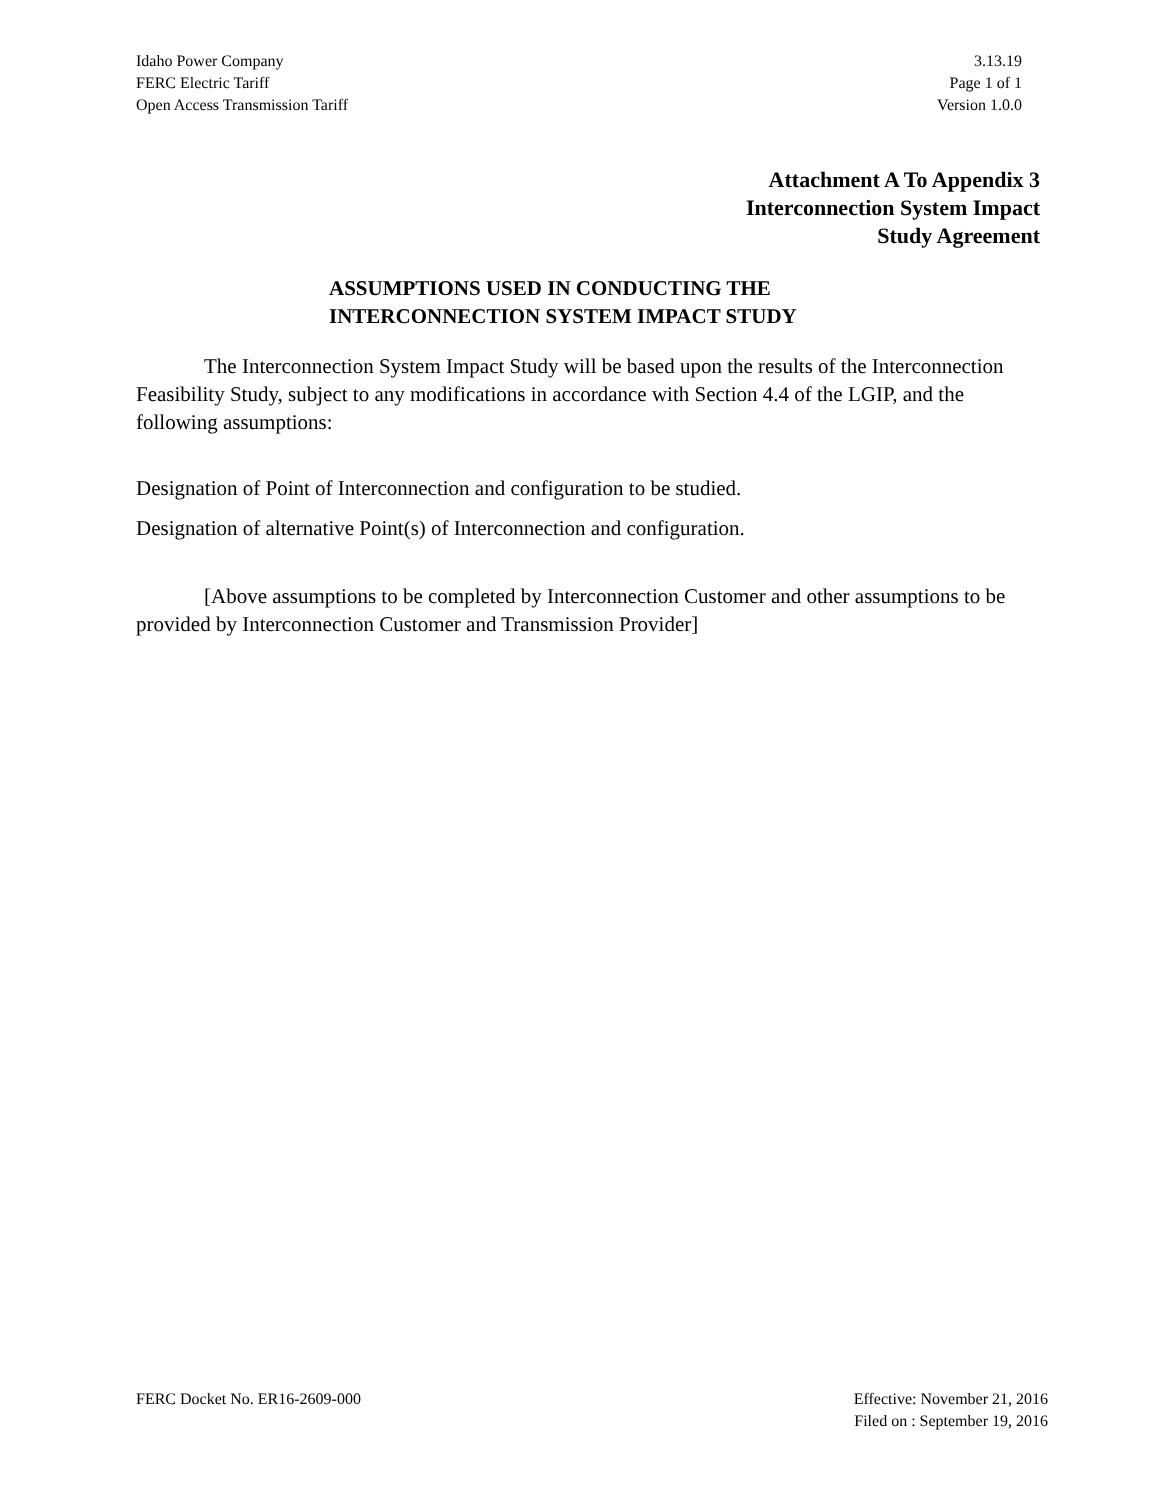Idaho Power Company
FERC Electric Tariff
Open Access Transmission Tariff
3.13.19
Page 1 of 1
Version 1.0.0
Attachment A To Appendix 3
Interconnection System Impact
Study Agreement
ASSUMPTIONS USED IN CONDUCTING THE
INTERCONNECTION SYSTEM IMPACT STUDY
The Interconnection System Impact Study will be based upon the results of the Interconnection Feasibility Study, subject to any modifications in accordance with Section 4.4 of the LGIP, and the following assumptions:
Designation of Point of Interconnection and configuration to be studied.
Designation of alternative Point(s) of Interconnection and configuration.
[Above assumptions to be completed by Interconnection Customer and other assumptions to be provided by Interconnection Customer and Transmission Provider]
FERC Docket No. ER16-2609-000 Effective: November 21, 2016
Filed on : September 19, 2016